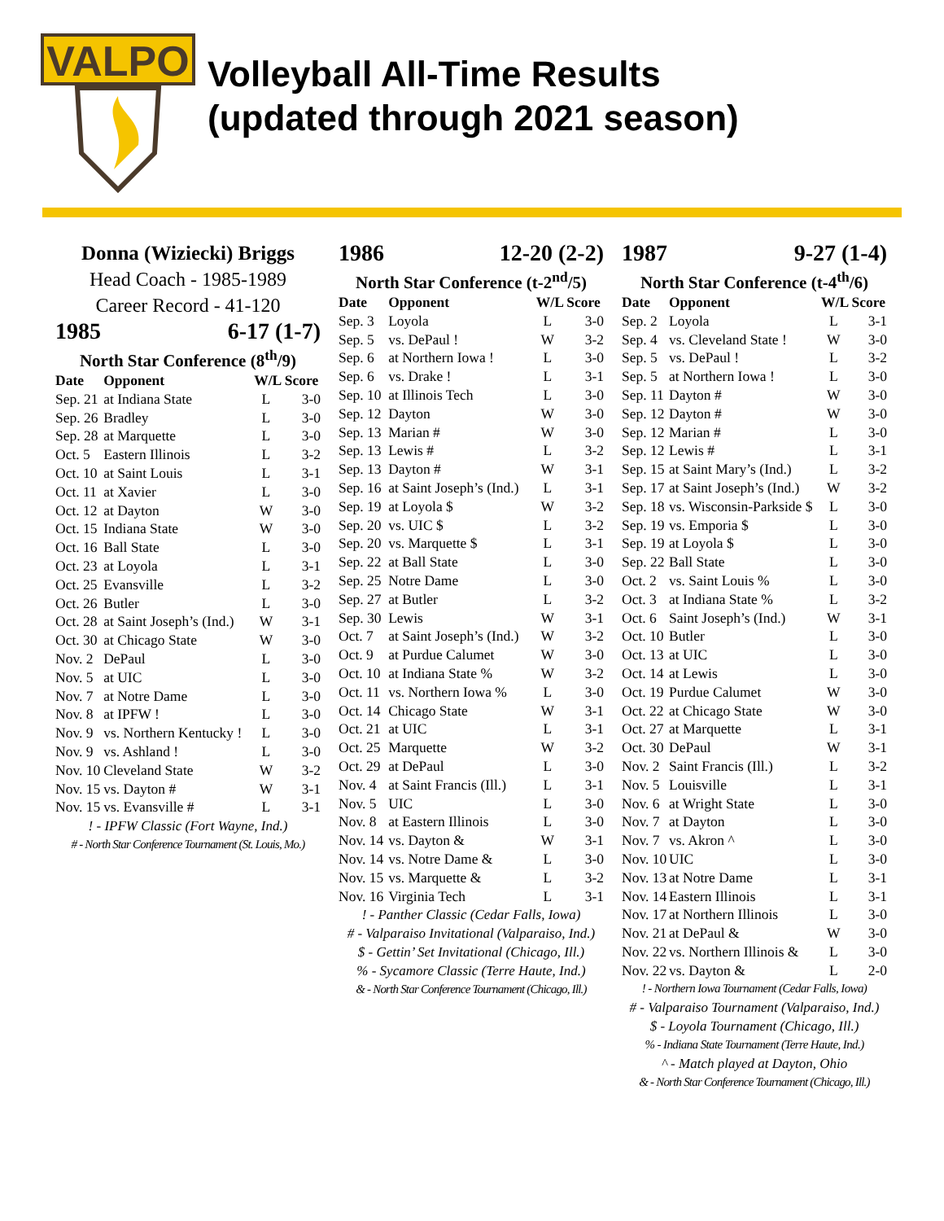VALPO
Volleyball All-Time Results
(updated through 2021 season)
Donna (Wiziecki) Briggs
Head Coach - 1985-1989
Career Record - 41-120
1985 6-17 (1-7)
North Star Conference (8<sup>th</sup>/9)
| Date | Opponent | W/L Score | |
| --- | --- | --- | --- |
| Sep. 21 | at Indiana State | L | 3-0 |
| Sep. 26 | Bradley | L | 3-0 |
| Sep. 28 | at Marquette | L | 3-0 |
| Oct. 5 | Eastern Illinois | L | 3-2 |
| Oct. 10 | at Saint Louis | L | 3-1 |
| Oct. 11 | at Xavier | L | 3-0 |
| Oct. 12 | at Dayton | W | 3-0 |
| Oct. 15 | Indiana State | W | 3-0 |
| Oct. 16 | Ball State | L | 3-0 |
| Oct. 23 | at Loyola | L | 3-1 |
| Oct. 25 | Evansville | L | 3-2 |
| Oct. 26 | Butler | L | 3-0 |
| Oct. 28 | at Saint Joseph’s (Ind.) | W | 3-1 |
| Oct. 30 | at Chicago State | W | 3-0 |
| Nov. 2 | DePaul | L | 3-0 |
| Nov. 5 | at UIC | L | 3-0 |
| Nov. 7 | at Notre Dame | L | 3-0 |
| Nov. 8 | at IPFW ! | L | 3-0 |
| Nov. 9 | vs. Northern Kentucky ! | L | 3-0 |
| Nov. 9 | vs. Ashland ! | L | 3-0 |
| Nov. 10 | Cleveland State | W | 3-2 |
| Nov. 15 | vs. Dayton # | W | 3-1 |
| Nov. 15 | vs. Evansville # | L | 3-1 |
! - IPFW Classic (Fort Wayne, Ind.)
# - North Star Conference Tournament (St. Louis, Mo.)
1986 12-20 (2-2)
North Star Conference (t-2<sup>nd</sup>/5)
| Date | Opponent | W/L Score | |
| --- | --- | --- | --- |
| Sep. 3 | Loyola | L | 3-0 |
| Sep. 5 | vs. DePaul ! | W | 3-2 |
| Sep. 6 | at Northern Iowa ! | L | 3-0 |
| Sep. 6 | vs. Drake ! | L | 3-1 |
| Sep. 10 | at Illinois Tech | L | 3-0 |
| Sep. 12 | Dayton | W | 3-0 |
| Sep. 13 | Marian # | W | 3-0 |
| Sep. 13 | Lewis # | L | 3-2 |
| Sep. 13 | Dayton # | W | 3-1 |
| Sep. 16 | at Saint Joseph’s (Ind.) | L | 3-1 |
| Sep. 19 | at Loyola $ | W | 3-2 |
| Sep. 20 | vs. UIC $ | L | 3-2 |
| Sep. 20 | vs. Marquette $ | L | 3-1 |
| Sep. 22 | at Ball State | L | 3-0 |
| Sep. 25 | Notre Dame | L | 3-0 |
| Sep. 27 | at Butler | L | 3-2 |
| Sep. 30 | Lewis | W | 3-1 |
| Oct. 7 | at Saint Joseph’s (Ind.) | W | 3-2 |
| Oct. 9 | at Purdue Calumet | W | 3-0 |
| Oct. 10 | at Indiana State % | W | 3-2 |
| Oct. 11 | vs. Northern Iowa % | L | 3-0 |
| Oct. 14 | Chicago State | W | 3-1 |
| Oct. 21 | at UIC | L | 3-1 |
| Oct. 25 | Marquette | W | 3-2 |
| Oct. 29 | at DePaul | L | 3-0 |
| Nov. 4 | at Saint Francis (Ill.) | L | 3-1 |
| Nov. 5 | UIC | L | 3-0 |
| Nov. 8 | at Eastern Illinois | L | 3-0 |
| Nov. 14 | vs. Dayton & | W | 3-1 |
| Nov. 14 | vs. Notre Dame & | L | 3-0 |
| Nov. 15 | vs. Marquette & | L | 3-2 |
| Nov. 16 | Virginia Tech | L | 3-1 |
! - Panther Classic (Cedar Falls, Iowa)
# - Valparaiso Invitational (Valparaiso, Ind.)
$ - Gettin’ Set Invitational (Chicago, Ill.)
% - Sycamore Classic (Terre Haute, Ind.)
& - North Star Conference Tournament (Chicago, Ill.)
1987 9-27 (1-4)
North Star Conference (t-4<sup>th</sup>/6)
| Date | Opponent | W/L Score | |
| --- | --- | --- | --- |
| Sep. 2 | Loyola | L | 3-1 |
| Sep. 4 | vs. Cleveland State ! | W | 3-0 |
| Sep. 5 | vs. DePaul ! | L | 3-2 |
| Sep. 5 | at Northern Iowa ! | L | 3-0 |
| Sep. 11 | Dayton # | W | 3-0 |
| Sep. 12 | Dayton # | W | 3-0 |
| Sep. 12 | Marian # | L | 3-0 |
| Sep. 12 | Lewis # | L | 3-1 |
| Sep. 15 | at Saint Mary’s (Ind.) | L | 3-2 |
| Sep. 17 | at Saint Joseph’s (Ind.) | W | 3-2 |
| Sep. 18 | vs. Wisconsin-Parkside $ | L | 3-0 |
| Sep. 19 | vs. Emporia $ | L | 3-0 |
| Sep. 19 | at Loyola $ | L | 3-0 |
| Sep. 22 | Ball State | L | 3-0 |
| Oct. 2 | vs. Saint Louis % | L | 3-0 |
| Oct. 3 | at Indiana State % | L | 3-2 |
| Oct. 6 | Saint Joseph’s (Ind.) | W | 3-1 |
| Oct. 10 | Butler | L | 3-0 |
| Oct. 13 | at UIC | L | 3-0 |
| Oct. 14 | at Lewis | L | 3-0 |
| Oct. 19 | Purdue Calumet | W | 3-0 |
| Oct. 22 | at Chicago State | W | 3-0 |
| Oct. 27 | at Marquette | L | 3-1 |
| Oct. 30 | DePaul | W | 3-1 |
| Nov. 2 | Saint Francis (Ill.) | L | 3-2 |
| Nov. 5 | Louisville | L | 3-1 |
| Nov. 6 | at Wright State | L | 3-0 |
| Nov. 7 | at Dayton | L | 3-0 |
| Nov. 7 | vs. Akron ^ | L | 3-0 |
| Nov. 10 | UIC | L | 3-0 |
| Nov. 13 | at Notre Dame | L | 3-1 |
| Nov. 14 | Eastern Illinois | L | 3-1 |
| Nov. 17 | at Northern Illinois | L | 3-0 |
| Nov. 21 | at DePaul & | W | 3-0 |
| Nov. 22 | vs. Northern Illinois & | L | 3-0 |
| Nov. 22 | vs. Dayton & | L | 2-0 |
! - Northern Iowa Tournament (Cedar Falls, Iowa)
# - Valparaiso Tournament (Valparaiso, Ind.)
$ - Loyola Tournament (Chicago, Ill.)
% - Indiana State Tournament (Terre Haute, Ind.)
^ - Match played at Dayton, Ohio
& - North Star Conference Tournament (Chicago, Ill.)